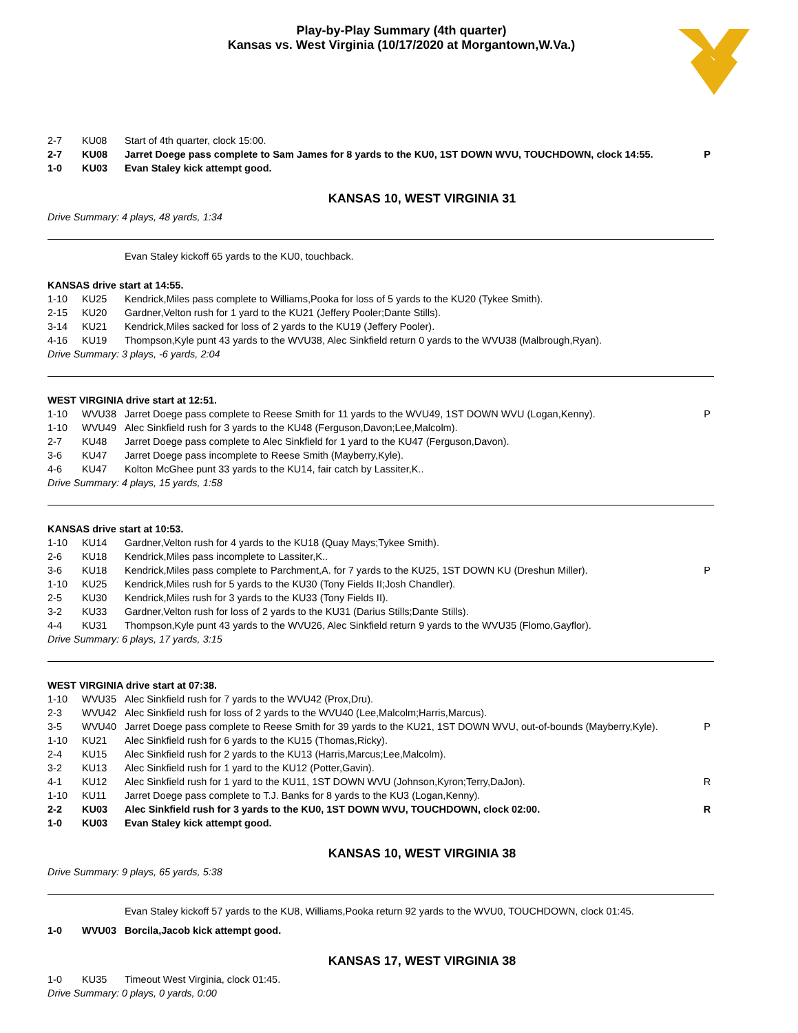Play-by-Play Summary (4th quarter)
Kansas vs. West Virginia (10/17/2020 at Morgantown,W.Va.)
| 2-7 | KU08 | Start of 4th quarter, clock 15:00. | |
| 2-7 | KU08 | Jarret Doege pass complete to Sam James for 8 yards to the KU0, 1ST DOWN WVU, TOUCHDOWN, clock 14:55. | P |
| 1-0 | KU03 | Evan Staley kick attempt good. | |
KANSAS 10, WEST VIRGINIA 31
Drive Summary: 4 plays, 48 yards, 1:34
Evan Staley kickoff 65 yards to the KU0, touchback.
KANSAS drive start at 14:55.
| 1-10 | KU25 | Kendrick,Miles pass complete to Williams,Pooka for loss of 5 yards to the KU20 (Tykee Smith). | |
| 2-15 | KU20 | Gardner,Velton rush for 1 yard to the KU21 (Jeffery Pooler;Dante Stills). | |
| 3-14 | KU21 | Kendrick,Miles sacked for loss of 2 yards to the KU19 (Jeffery Pooler). | |
| 4-16 | KU19 | Thompson,Kyle punt 43 yards to the WVU38, Alec Sinkfield return 0 yards to the WVU38 (Malbrough,Ryan). | |
Drive Summary: 3 plays, -6 yards, 2:04
WEST VIRGINIA drive start at 12:51.
| 1-10 | WVU38 | Jarret Doege pass complete to Reese Smith for 11 yards to the WVU49, 1ST DOWN WVU (Logan,Kenny). | P |
| 1-10 | WVU49 | Alec Sinkfield rush for 3 yards to the KU48 (Ferguson,Davon;Lee,Malcolm). | |
| 2-7 | KU48 | Jarret Doege pass complete to Alec Sinkfield for 1 yard to the KU47 (Ferguson,Davon). | |
| 3-6 | KU47 | Jarret Doege pass incomplete to Reese Smith (Mayberry,Kyle). | |
| 4-6 | KU47 | Kolton McGhee punt 33 yards to the KU14, fair catch by Lassiter,K.. | |
Drive Summary: 4 plays, 15 yards, 1:58
KANSAS drive start at 10:53.
| 1-10 | KU14 | Gardner,Velton rush for 4 yards to the KU18 (Quay Mays;Tykee Smith). | |
| 2-6 | KU18 | Kendrick,Miles pass incomplete to Lassiter,K.. | |
| 3-6 | KU18 | Kendrick,Miles pass complete to Parchment,A. for 7 yards to the KU25, 1ST DOWN KU (Dreshun Miller). | P |
| 1-10 | KU25 | Kendrick,Miles rush for 5 yards to the KU30 (Tony Fields II;Josh Chandler). | |
| 2-5 | KU30 | Kendrick,Miles rush for 3 yards to the KU33 (Tony Fields II). | |
| 3-2 | KU33 | Gardner,Velton rush for loss of 2 yards to the KU31 (Darius Stills;Dante Stills). | |
| 4-4 | KU31 | Thompson,Kyle punt 43 yards to the WVU26, Alec Sinkfield return 9 yards to the WVU35 (Flomo,Gayflor). | |
Drive Summary: 6 plays, 17 yards, 3:15
WEST VIRGINIA drive start at 07:38.
| 1-10 | WVU35 | Alec Sinkfield rush for 7 yards to the WVU42 (Prox,Dru). | |
| 2-3 | WVU42 | Alec Sinkfield rush for loss of 2 yards to the WVU40 (Lee,Malcolm;Harris,Marcus). | |
| 3-5 | WVU40 | Jarret Doege pass complete to Reese Smith for 39 yards to the KU21, 1ST DOWN WVU, out-of-bounds (Mayberry,Kyle). | P |
| 1-10 | KU21 | Alec Sinkfield rush for 6 yards to the KU15 (Thomas,Ricky). | |
| 2-4 | KU15 | Alec Sinkfield rush for 2 yards to the KU13 (Harris,Marcus;Lee,Malcolm). | |
| 3-2 | KU13 | Alec Sinkfield rush for 1 yard to the KU12 (Potter,Gavin). | |
| 4-1 | KU12 | Alec Sinkfield rush for 1 yard to the KU11, 1ST DOWN WVU (Johnson,Kyron;Terry,DaJon). | R |
| 1-10 | KU11 | Jarret Doege pass complete to T.J. Banks for 8 yards to the KU3 (Logan,Kenny). | |
| 2-2 | KU03 | Alec Sinkfield rush for 3 yards to the KU0, 1ST DOWN WVU, TOUCHDOWN, clock 02:00. | R |
| 1-0 | KU03 | Evan Staley kick attempt good. | |
KANSAS 10, WEST VIRGINIA 38
Drive Summary: 9 plays, 65 yards, 5:38
Evan Staley kickoff 57 yards to the KU8, Williams,Pooka return 92 yards to the WVU0, TOUCHDOWN, clock 01:45.
| 1-0 | WVU03 | Borcila,Jacob kick attempt good. | |
KANSAS 17, WEST VIRGINIA 38
| 1-0 | KU35 | Timeout West Virginia, clock 01:45. | |
Drive Summary: 0 plays, 0 yards, 0:00